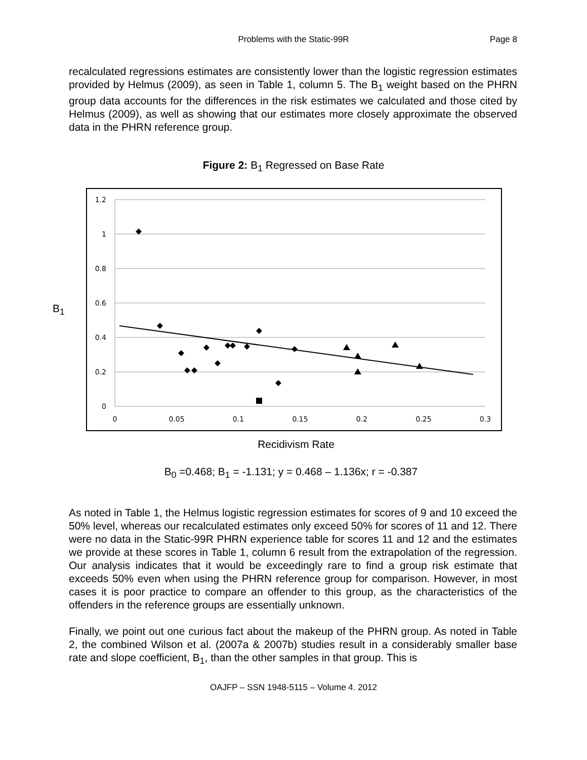Problems with the Static-99R
Page 8
recalculated regressions estimates are consistently lower than the logistic regression estimates provided by Helmus (2009), as seen in Table 1, column 5. The B<sub>1</sub> weight based on the PHRN group data accounts for the differences in the risk estimates we calculated and those cited by Helmus (2009), as well as showing that our estimates more closely approximate the observed data in the PHRN reference group.
Figure 2: B<sub>1</sub> Regressed on Base Rate
B<sub>1</sub>
1.2
1
0.8
0.6
0.4
0.2
0
0
0.05
0.1
0.15
0.2
0.25
0.3
Recidivism Rate
B<sub>0</sub> =0.468; B<sub>1</sub> = -1.131; y = 0.468 – 1.136x; r = -0.387
As noted in Table 1, the Helmus logistic regression estimates for scores of 9 and 10 exceed the 50% level, whereas our recalculated estimates only exceed 50% for scores of 11 and 12. There were no data in the Static-99R PHRN experience table for scores 11 and 12 and the estimates we provide at these scores in Table 1, column 6 result from the extrapolation of the regression. Our analysis indicates that it would be exceedingly rare to find a group risk estimate that exceeds 50% even when using the PHRN reference group for comparison. However, in most cases it is poor practice to compare an offender to this group, as the characteristics of the offenders in the reference groups are essentially unknown.
Finally, we point out one curious fact about the makeup of the PHRN group. As noted in Table 2, the combined Wilson et al. (2007a & 2007b) studies result in a considerably smaller base rate and slope coefficient, B<sub>1</sub>, than the other samples in that group. This is
OAJFP – SSN 1948-5115 – Volume 4. 2012